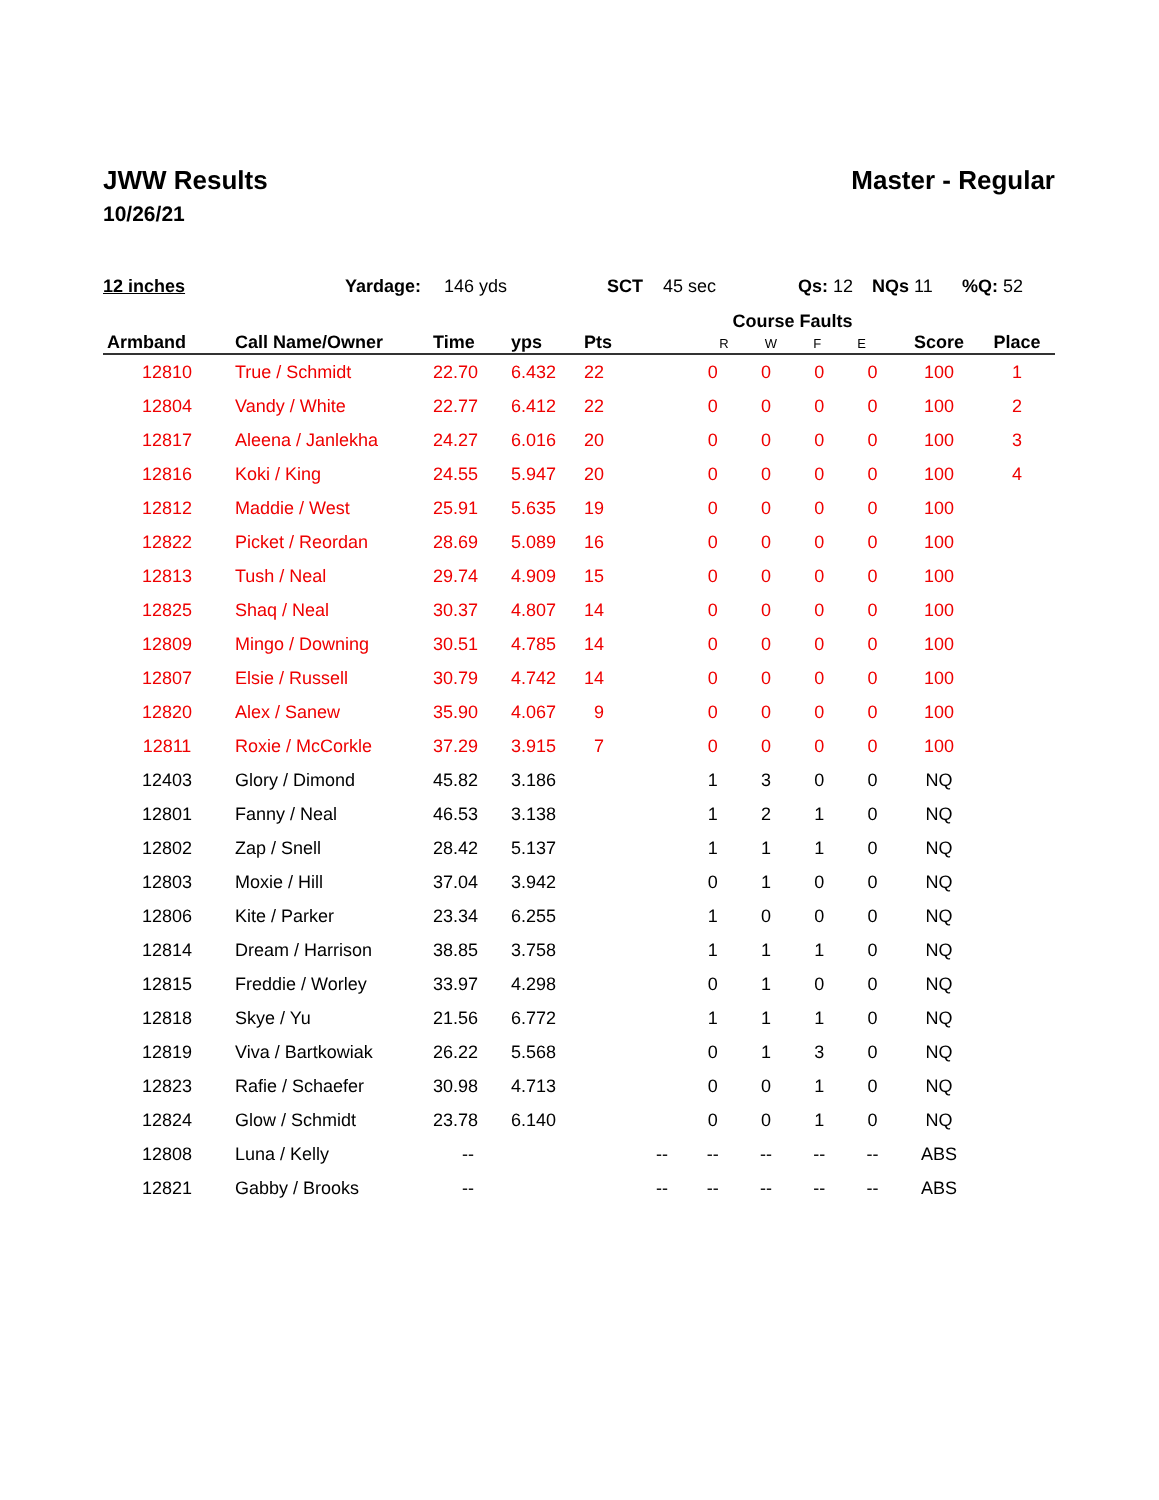JWW Results Master - Regular
10/26/21
12 inches Yardage: 146 yds SCT 45 sec Qs: 12 NQs 11 %Q: 52
| Armband | Call Name/Owner | Time | yps | Pts | | Course Faults R W F E | | | | Score | Place |
| --- | --- | --- | --- | --- | --- | --- | --- | --- | --- | --- | --- |
| 12810 | True / Schmidt | 22.70 | 6.432 | 22 | | 0 | 0 | 0 | 0 | 100 | 1 |
| 12804 | Vandy / White | 22.77 | 6.412 | 22 | | 0 | 0 | 0 | 0 | 100 | 2 |
| 12817 | Aleena / Janlekha | 24.27 | 6.016 | 20 | | 0 | 0 | 0 | 0 | 100 | 3 |
| 12816 | Koki / King | 24.55 | 5.947 | 20 | | 0 | 0 | 0 | 0 | 100 | 4 |
| 12812 | Maddie / West | 25.91 | 5.635 | 19 | | 0 | 0 | 0 | 0 | 100 | |
| 12822 | Picket / Reordan | 28.69 | 5.089 | 16 | | 0 | 0 | 0 | 0 | 100 | |
| 12813 | Tush / Neal | 29.74 | 4.909 | 15 | | 0 | 0 | 0 | 0 | 100 | |
| 12825 | Shaq / Neal | 30.37 | 4.807 | 14 | | 0 | 0 | 0 | 0 | 100 | |
| 12809 | Mingo / Downing | 30.51 | 4.785 | 14 | | 0 | 0 | 0 | 0 | 100 | |
| 12807 | Elsie / Russell | 30.79 | 4.742 | 14 | | 0 | 0 | 0 | 0 | 100 | |
| 12820 | Alex / Sanew | 35.90 | 4.067 | 9 | | 0 | 0 | 0 | 0 | 100 | |
| 12811 | Roxie / McCorkle | 37.29 | 3.915 | 7 | | 0 | 0 | 0 | 0 | 100 | |
| 12403 | Glory / Dimond | 45.82 | 3.186 | | | 1 | 3 | 0 | 0 | NQ | |
| 12801 | Fanny / Neal | 46.53 | 3.138 | | | 1 | 2 | 1 | 0 | NQ | |
| 12802 | Zap / Snell | 28.42 | 5.137 | | | 1 | 1 | 1 | 0 | NQ | |
| 12803 | Moxie / Hill | 37.04 | 3.942 | | | 0 | 1 | 0 | 0 | NQ | |
| 12806 | Kite / Parker | 23.34 | 6.255 | | | 1 | 0 | 0 | 0 | NQ | |
| 12814 | Dream / Harrison | 38.85 | 3.758 | | | 1 | 1 | 1 | 0 | NQ | |
| 12815 | Freddie / Worley | 33.97 | 4.298 | | | 0 | 1 | 0 | 0 | NQ | |
| 12818 | Skye / Yu | 21.56 | 6.772 | | | 1 | 1 | 1 | 0 | NQ | |
| 12819 | Viva / Bartkowiak | 26.22 | 5.568 | | | 0 | 1 | 3 | 0 | NQ | |
| 12823 | Rafie / Schaefer | 30.98 | 4.713 | | | 0 | 0 | 1 | 0 | NQ | |
| 12824 | Glow / Schmidt | 23.78 | 6.140 | | | 0 | 0 | 1 | 0 | NQ | |
| 12808 | Luna / Kelly | -- | | | -- | -- | -- | -- | -- | ABS | |
| 12821 | Gabby / Brooks | -- | | | -- | -- | -- | -- | -- | ABS | |